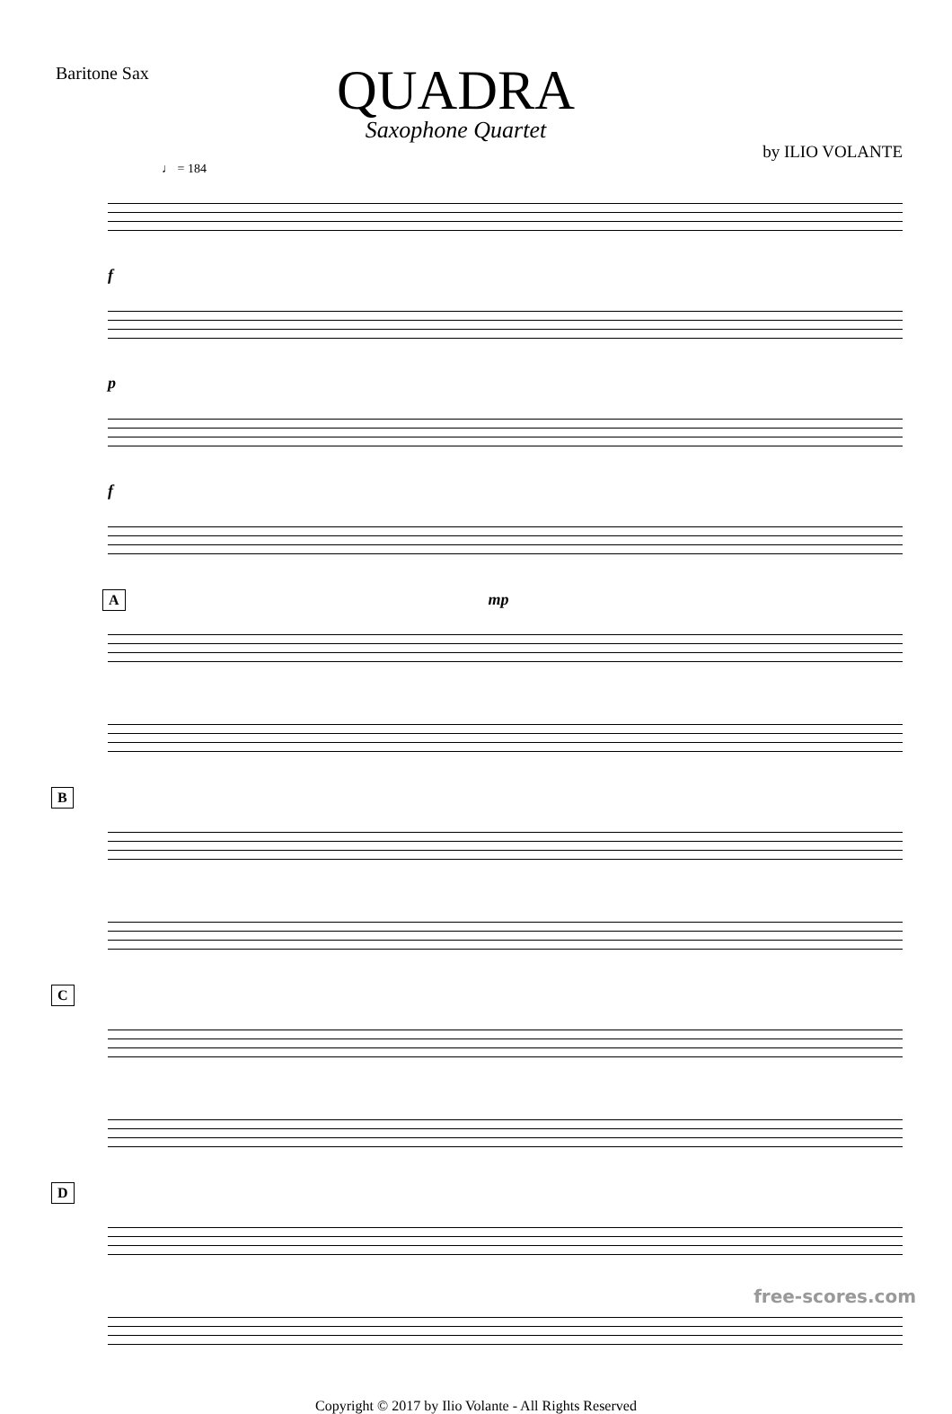Baritone Sax
QUADRA
Saxophone Quartet
by ILIO VOLANTE
♩ = 184
f
p
f
A mp
B
C
D
Copyright © 2017 by Ilio Volante - All Rights Reserved
free-scores.com